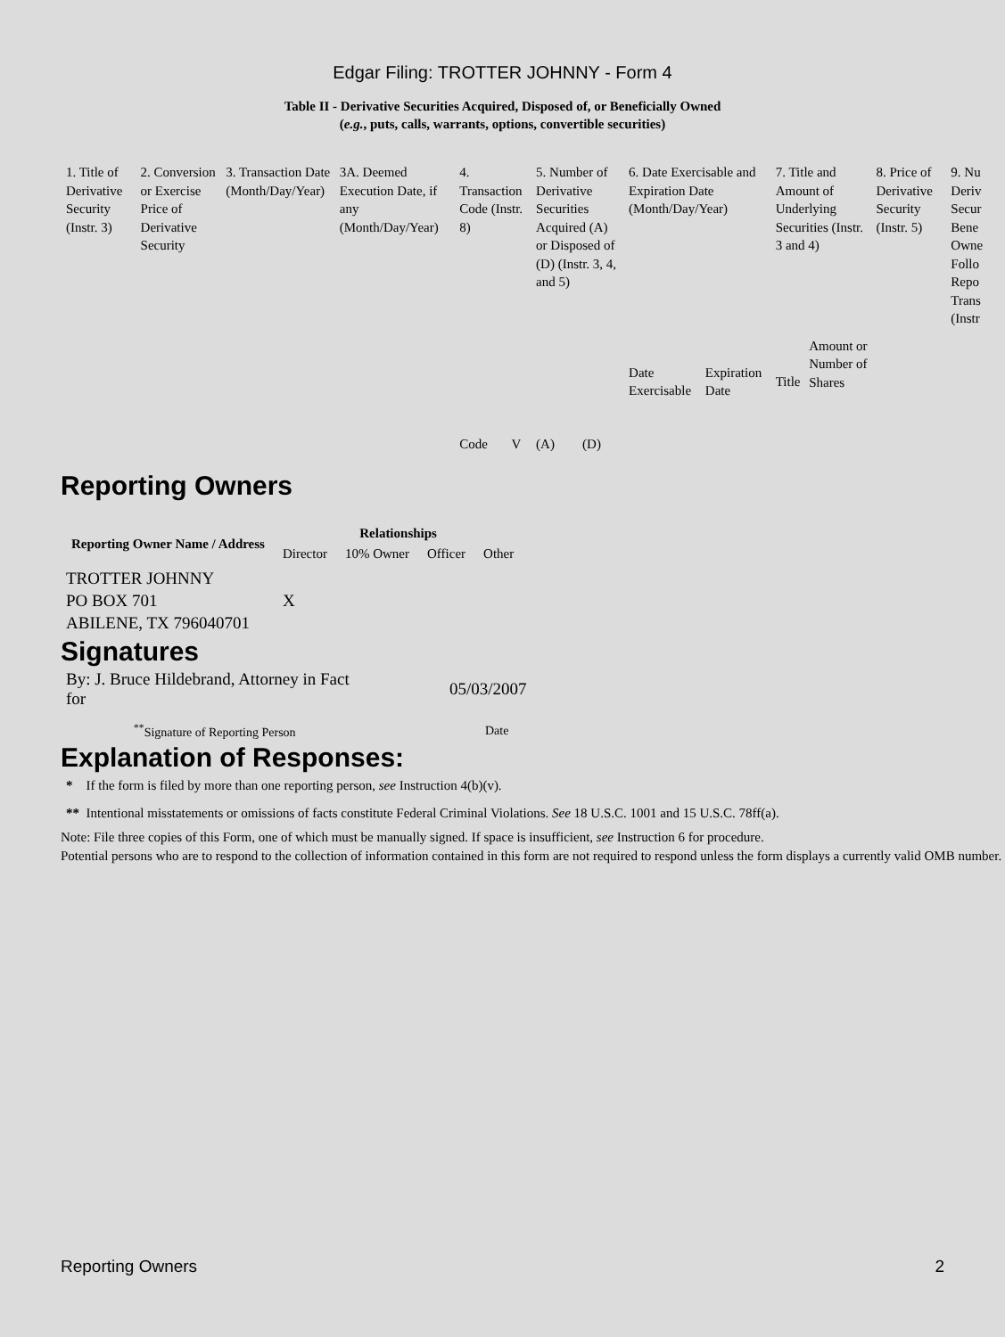Edgar Filing: TROTTER JOHNNY - Form 4
Table II - Derivative Securities Acquired, Disposed of, or Beneficially Owned
(e.g., puts, calls, warrants, options, convertible securities)
| 1. Title of Derivative Security (Instr. 3) | 2. Conversion or Exercise Price of Derivative Security | 3. Transaction Date (Month/Day/Year) | 3A. Deemed Execution Date, if any (Month/Day/Year) | 4. Transaction Code (Instr. 8) | | 5. Number of Derivative Securities Acquired (A) or Disposed of (D) (Instr. 3, 4, and 5) | | 6. Date Exercisable and Expiration Date (Month/Day/Year) | | 7. Title and Amount of Underlying Securities (Instr. 3 and 4) | | 8. Price of Derivative Security (Instr. 5) | 9. Nu Deriv Secur Bene Owne Follo Repo Trans (Instr |
| | | | | Code | V | (A) | (D) | Date Exercisable | Expiration Date | Title | Amount or Number of Shares | | |
Reporting Owners
| Reporting Owner Name / Address | Relationships | | | |
| --- | --- | --- | --- | --- |
| | Director | 10% Owner | Officer | Other |
| TROTTER JOHNNY PO BOX 701 ABILENE, TX 796040701 | X | | | |
Signatures
| By: J. Bruce Hildebrand, Attorney in Fact for | 05/03/2007 |
| <sup>**</sup> Signature of Reporting Person | Date |
Explanation of Responses:
* If the form is filed by more than one reporting person, see Instruction 4(b)(v).
** Intentional misstatements or omissions of facts constitute Federal Criminal Violations. See 18 U.S.C. 1001 and 15 U.S.C. 78ff(a).
Note: File three copies of this Form, one of which must be manually signed. If space is insufficient, see Instruction 6 for procedure.
Potential persons who are to respond to the collection of information contained in this form are not required to respond unless the form displays a currently valid OMB number.
Reporting Owners 2